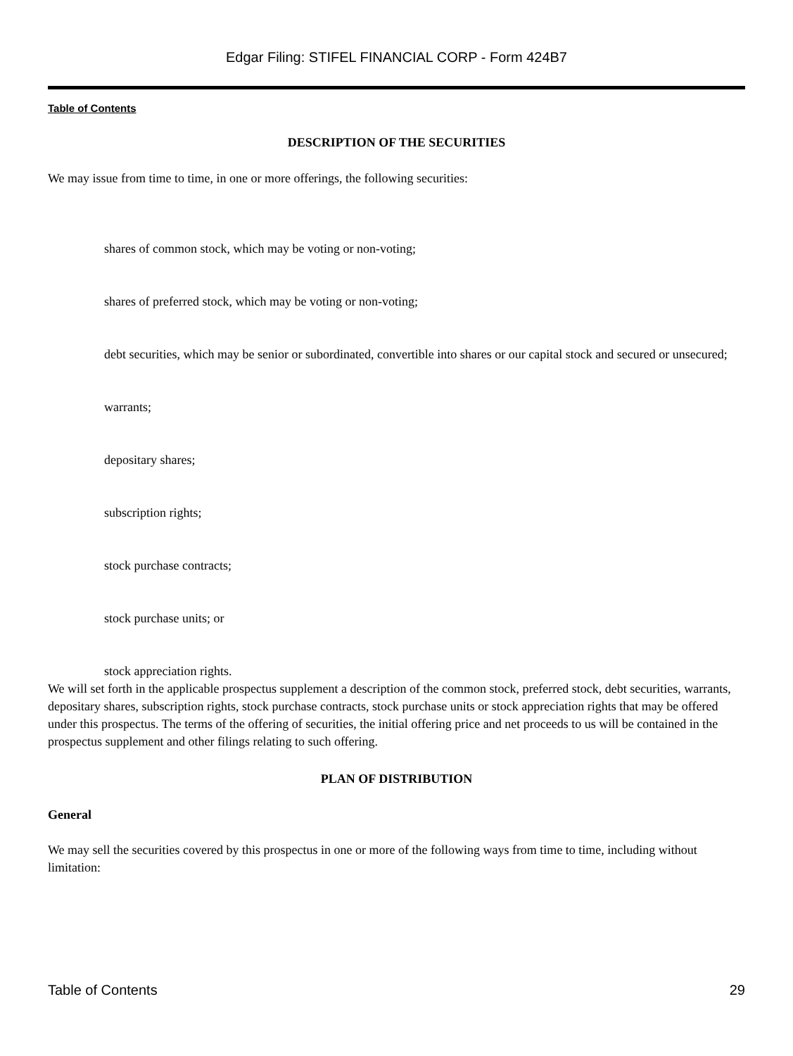Edgar Filing: STIFEL FINANCIAL CORP - Form 424B7
Table of Contents
DESCRIPTION OF THE SECURITIES
We may issue from time to time, in one or more offerings, the following securities:
shares of common stock, which may be voting or non-voting;
shares of preferred stock, which may be voting or non-voting;
debt securities, which may be senior or subordinated, convertible into shares or our capital stock and secured or unsecured;
warrants;
depositary shares;
subscription rights;
stock purchase contracts;
stock purchase units; or
stock appreciation rights.
We will set forth in the applicable prospectus supplement a description of the common stock, preferred stock, debt securities, warrants, depositary shares, subscription rights, stock purchase contracts, stock purchase units or stock appreciation rights that may be offered under this prospectus. The terms of the offering of securities, the initial offering price and net proceeds to us will be contained in the prospectus supplement and other filings relating to such offering.
PLAN OF DISTRIBUTION
General
We may sell the securities covered by this prospectus in one or more of the following ways from time to time, including without limitation:
Table of Contents 29